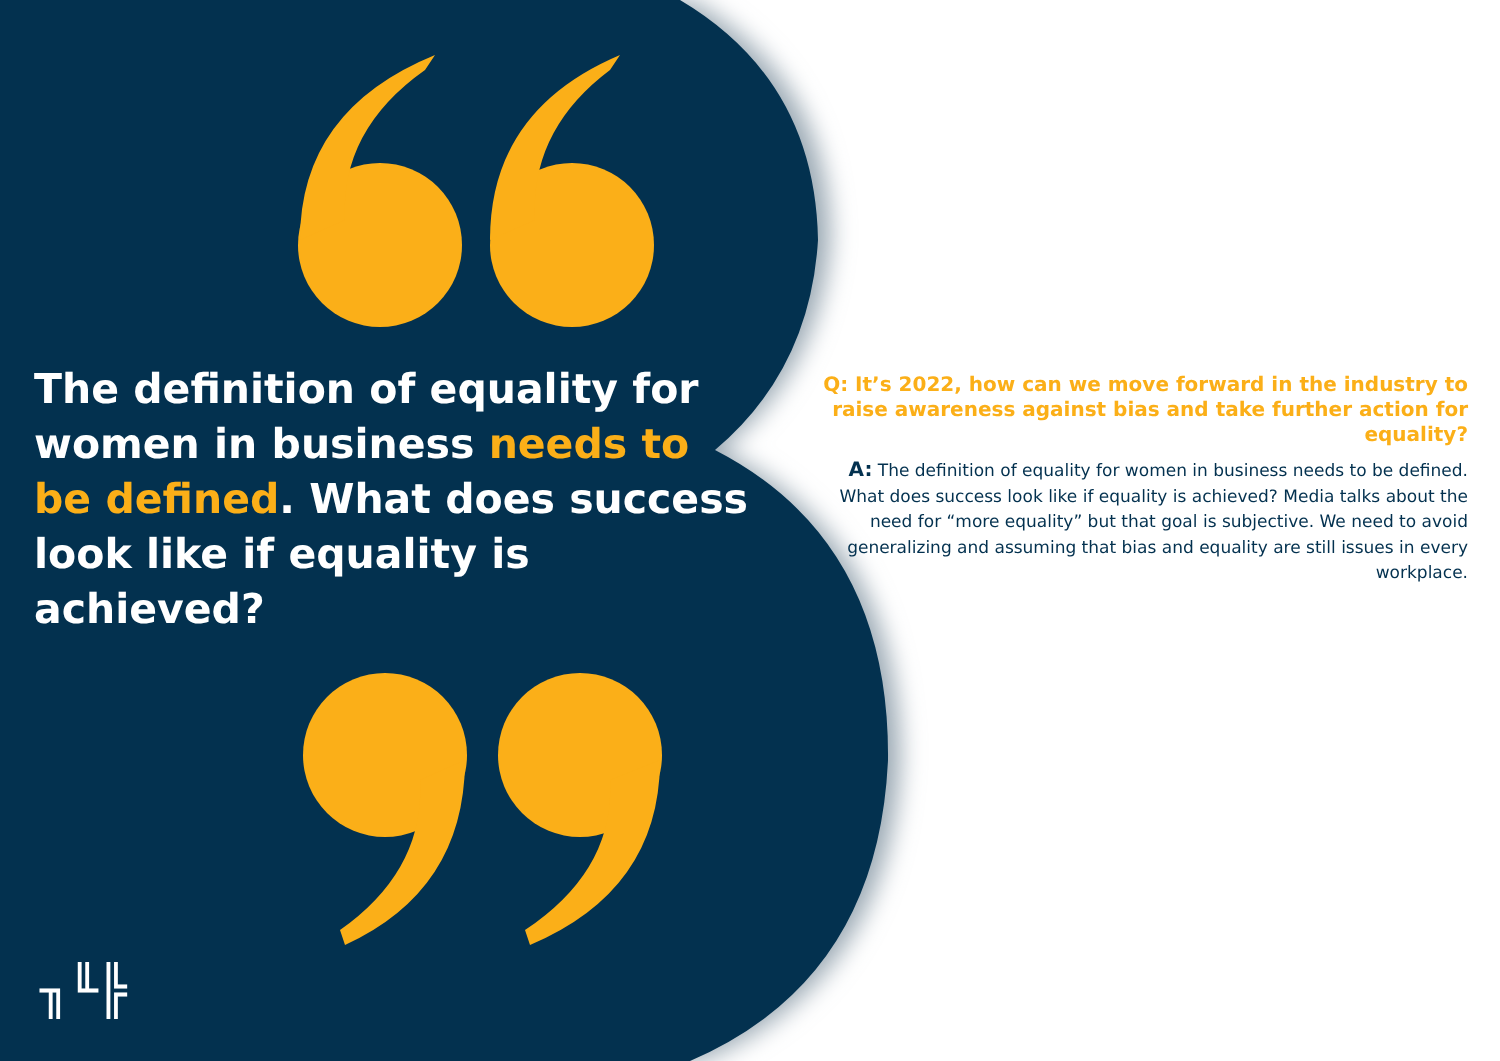The definition of equality for women in business needs to be defined. What does success look like if equality is achieved?
Q: It’s 2022, how can we move forward in the industry to raise awareness against bias and take further action for equality?
A: The definition of equality for women in business needs to be defined. What does success look like if equality is achieved? Media talks about the need for “more equality” but that goal is subjective. We need to avoid generalizing and assuming that bias and equality are still issues in every workplace.
╖╙╠